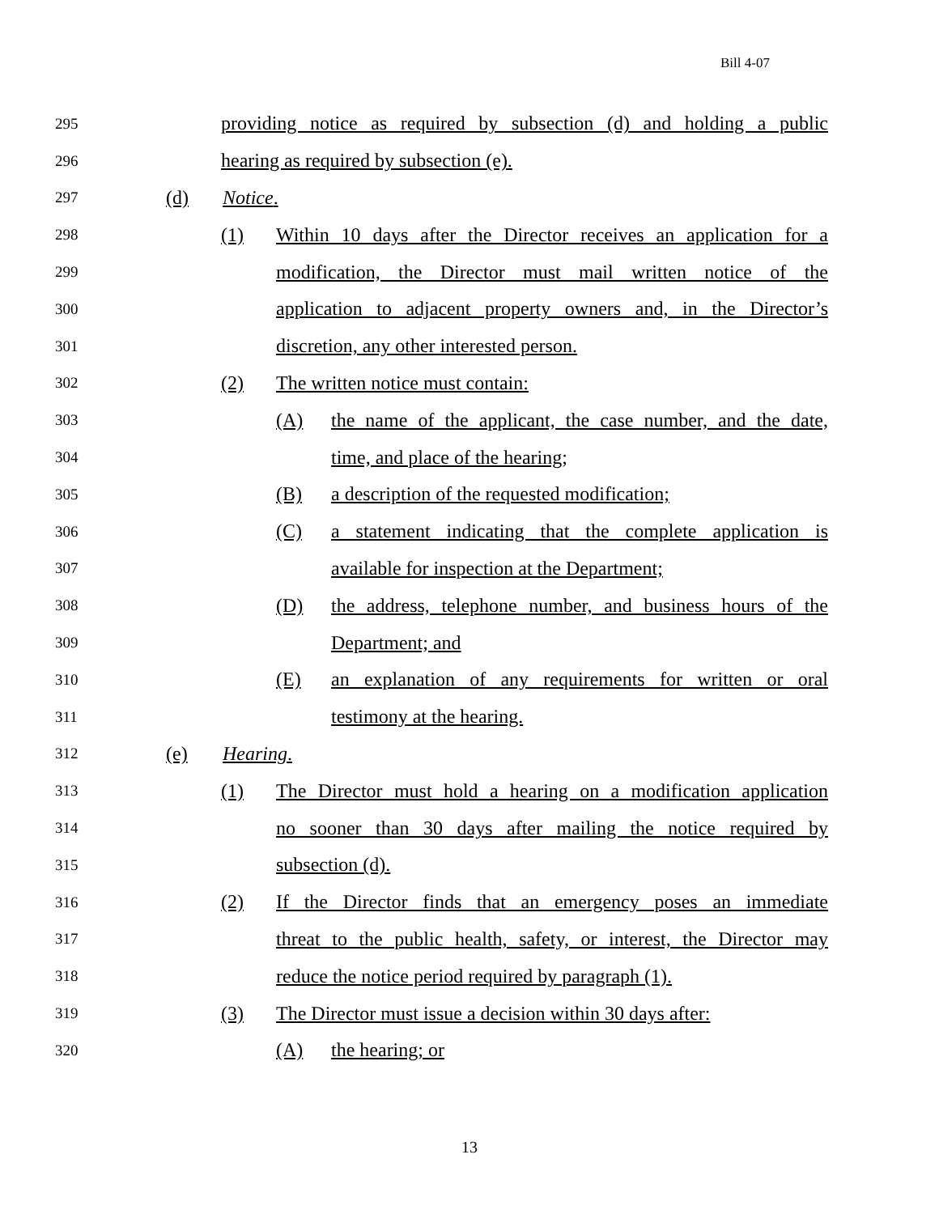Bill 4-07
295 providing notice as required by subsection (d) and holding a public
296 hearing as required by subsection (e).
297 (d) Notice.
298 (1) Within 10 days after the Director receives an application for a
299 modification, the Director must mail written notice of the
300 application to adjacent property owners and, in the Director’s
301 discretion, any other interested person.
302 (2) The written notice must contain:
303 (A) the name of the applicant, the case number, and the date,
304 time, and place of the hearing;
305 (B) a description of the requested modification;
306 (C) a statement indicating that the complete application is
307 available for inspection at the Department;
308 (D) the address, telephone number, and business hours of the
309 Department; and
310 (E) an explanation of any requirements for written or oral
311 testimony at the hearing.
312 (e) Hearing.
313 (1) The Director must hold a hearing on a modification application
314 no sooner than 30 days after mailing the notice required by
315 subsection (d).
316 (2) If the Director finds that an emergency poses an immediate
317 threat to the public health, safety, or interest, the Director may
318 reduce the notice period required by paragraph (1).
319 (3) The Director must issue a decision within 30 days after:
320 (A) the hearing; or
13